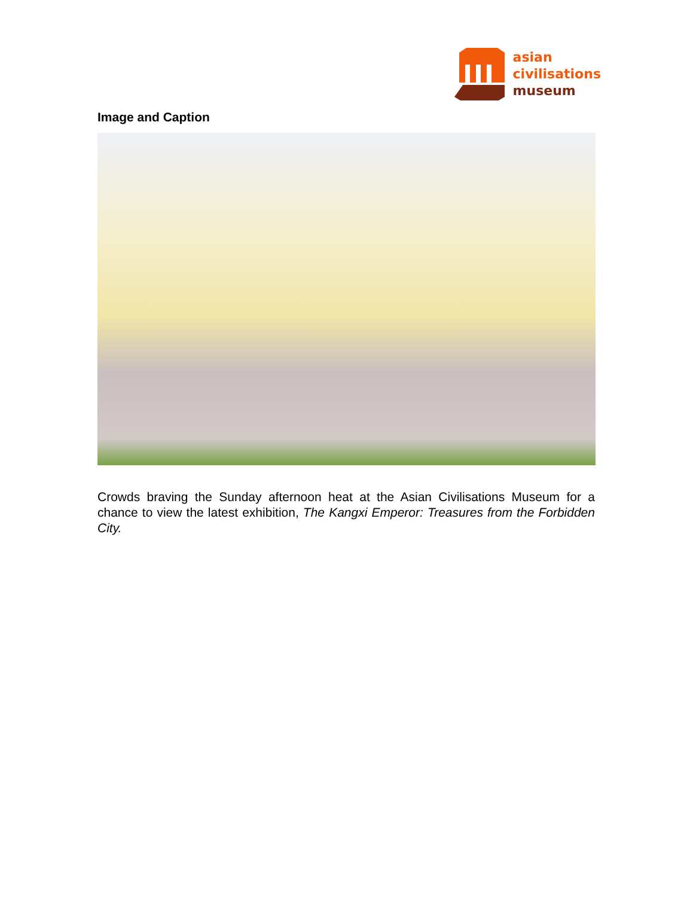asian
civilisations
museum
Image and Caption
Crowds braving the Sunday afternoon heat at the Asian Civilisations Museum for a chance to view the latest exhibition, The Kangxi Emperor: Treasures from the Forbidden City.